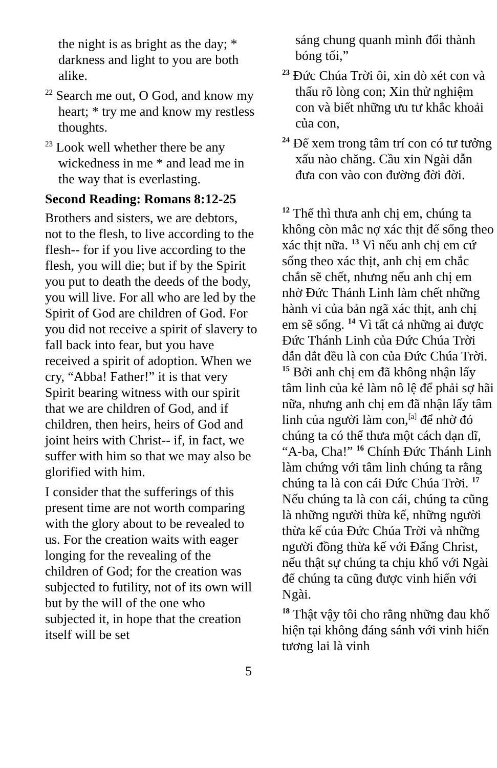the night is as bright as the day; * darkness and light to you are both alike.
<sup>22</sup> Search me out, O God, and know my heart; * try me and know my restless thoughts.
<sup>23</sup> Look well whether there be any wickedness in me * and lead me in the way that is everlasting.
Second Reading: Romans 8:12-25
Brothers and sisters, we are debtors, not to the flesh, to live according to the flesh-- for if you live according to the flesh, you will die; but if by the Spirit you put to death the deeds of the body, you will live. For all who are led by the Spirit of God are children of God. For you did not receive a spirit of slavery to fall back into fear, but you have received a spirit of adoption. When we cry, “Abba! Father!” it is that very Spirit bearing witness with our spirit that we are children of God, and if children, then heirs, heirs of God and joint heirs with Christ-- if, in fact, we suffer with him so that we may also be glorified with him.
I consider that the sufferings of this present time are not worth comparing with the glory about to be revealed to us. For the creation waits with eager longing for the revealing of the children of God; for the creation was subjected to futility, not of its own will but by the will of the one who subjected it, in hope that the creation itself will be set
sáng chung quanh mình đổi thành bóng tối,”
<sup>23</sup> Đức Chúa Trời ôi, xin dò xét con và thấu rõ lòng con; Xin thử nghiệm con và biết những ưu tư khắc khoải của con,
<sup>24</sup> Để xem trong tâm trí con có tư tưởng xấu nào chăng. Cầu xin Ngài dẫn đưa con vào con đường đời đời.
<sup>12</sup> Thế thì thưa anh chị em, chúng ta không còn mắc nợ xác thịt để sống theo xác thịt nữa. <sup>13</sup> Vì nếu anh chị em cứ sống theo xác thịt, anh chị em chắc chắn sẽ chết, nhưng nếu anh chị em nhờ Đức Thánh Linh làm chết những hành vi của bản ngã xác thịt, anh chị em sẽ sống. <sup>14</sup> Vì tất cả những ai được Đức Thánh Linh của Đức Chúa Trời dẫn dắt đều là con của Đức Chúa Trời. <sup>15</sup> Bởi anh chị em đã không nhận lấy tâm linh của kẻ làm nô lệ để phải sợ hãi nữa, nhưng anh chị em đã nhận lấy tâm linh của người làm con,<sup>[a]</sup> để nhờ đó chúng ta có thể thưa một cách dạn dĩ, “A-ba, Cha!” <sup>16</sup> Chính Đức Thánh Linh làm chứng với tâm linh chúng ta rằng chúng ta là con cái Đức Chúa Trời. <sup>17</sup> Nếu chúng ta là con cái, chúng ta cũng là những người thừa kế, những người thừa kế của Đức Chúa Trời và những người đồng thừa kế với Đấng Christ, nếu thật sự chúng ta chịu khổ với Ngài để chúng ta cũng được vinh hiển với Ngài.
<sup>18</sup> Thật vậy tôi cho rằng những đau khổ hiện tại không đáng sánh với vinh hiển tương lai là vinh
5